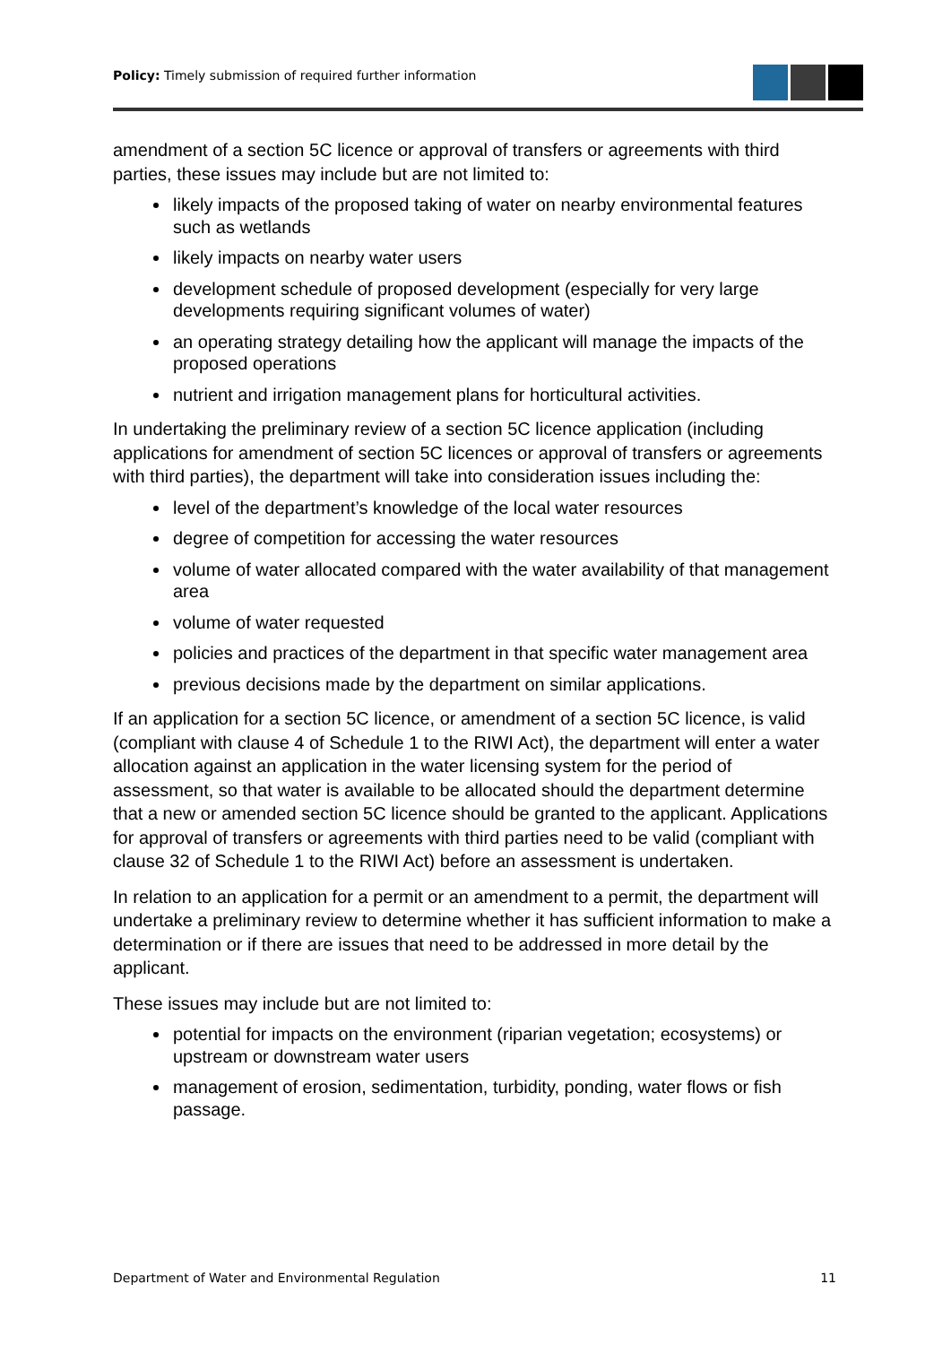Policy: Timely submission of required further information
amendment of a section 5C licence or approval of transfers or agreements with third parties, these issues may include but are not limited to:
likely impacts of the proposed taking of water on nearby environmental features such as wetlands
likely impacts on nearby water users
development schedule of proposed development (especially for very large developments requiring significant volumes of water)
an operating strategy detailing how the applicant will manage the impacts of the proposed operations
nutrient and irrigation management plans for horticultural activities.
In undertaking the preliminary review of a section 5C licence application (including applications for amendment of section 5C licences or approval of transfers or agreements with third parties), the department will take into consideration issues including the:
level of the department’s knowledge of the local water resources
degree of competition for accessing the water resources
volume of water allocated compared with the water availability of that management area
volume of water requested
policies and practices of the department in that specific water management area
previous decisions made by the department on similar applications.
If an application for a section 5C licence, or amendment of a section 5C licence, is valid (compliant with clause 4 of Schedule 1 to the RIWI Act), the department will enter a water allocation against an application in the water licensing system for the period of assessment, so that water is available to be allocated should the department determine that a new or amended section 5C licence should be granted to the applicant. Applications for approval of transfers or agreements with third parties need to be valid (compliant with clause 32 of Schedule 1 to the RIWI Act) before an assessment is undertaken.
In relation to an application for a permit or an amendment to a permit, the department will undertake a preliminary review to determine whether it has sufficient information to make a determination or if there are issues that need to be addressed in more detail by the applicant.
These issues may include but are not limited to:
potential for impacts on the environment (riparian vegetation; ecosystems) or upstream or downstream water users
management of erosion, sedimentation, turbidity, ponding, water flows or fish passage.
Department of Water and Environmental Regulation 11